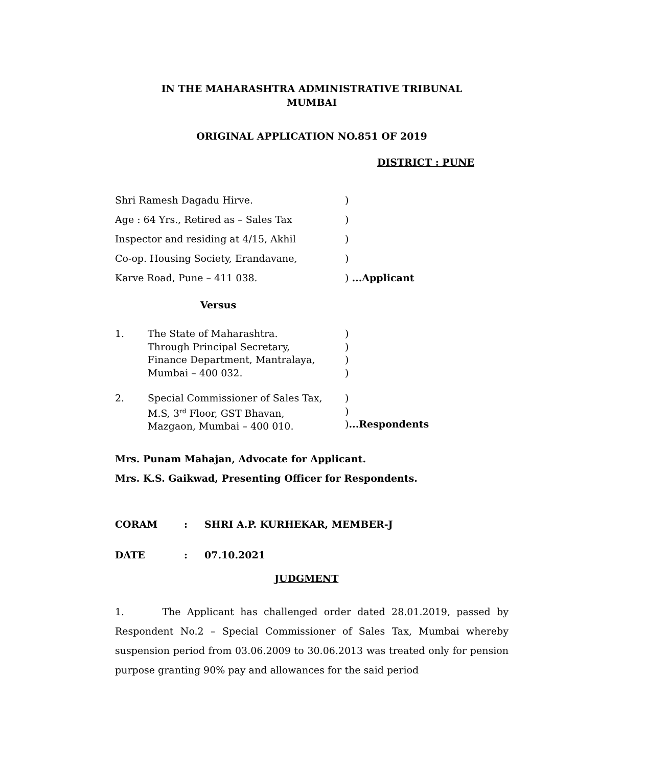IN THE MAHARASHTRA ADMINISTRATIVE TRIBUNAL
MUMBAI
ORIGINAL APPLICATION NO.851 OF 2019
DISTRICT : PUNE
| Shri Ramesh Dagadu Hirve. | ) |
| Age : 64 Yrs., Retired as – Sales Tax | ) |
| Inspector and residing at 4/15, Akhil | ) |
| Co-op. Housing Society, Erandavane, | ) |
| Karve Road, Pune – 411 038. | ) ...Applicant |
Versus
| 1. | The State of Maharashtra. Through Principal Secretary, Finance Department, Mantralaya, Mumbai – 400 032. | ) ) ) ) |
| 2. | Special Commissioner of Sales Tax, M.S, 3<sup>rd</sup> Floor, GST Bhavan, Mazgaon, Mumbai – 400 010. | ) ) ) ...Respondents |
Mrs. Punam Mahajan, Advocate for Applicant.
Mrs. K.S. Gaikwad, Presenting Officer for Respondents.
| CORAM | : | SHRI A.P. KURHEKAR, MEMBER-J |
| DATE | : | 07.10.2021 |
JUDGMENT
1. The Applicant has challenged order dated 28.01.2019, passed by Respondent No.2 – Special Commissioner of Sales Tax, Mumbai whereby suspension period from 03.06.2009 to 30.06.2013 was treated only for pension purpose granting 90% pay and allowances for the said period